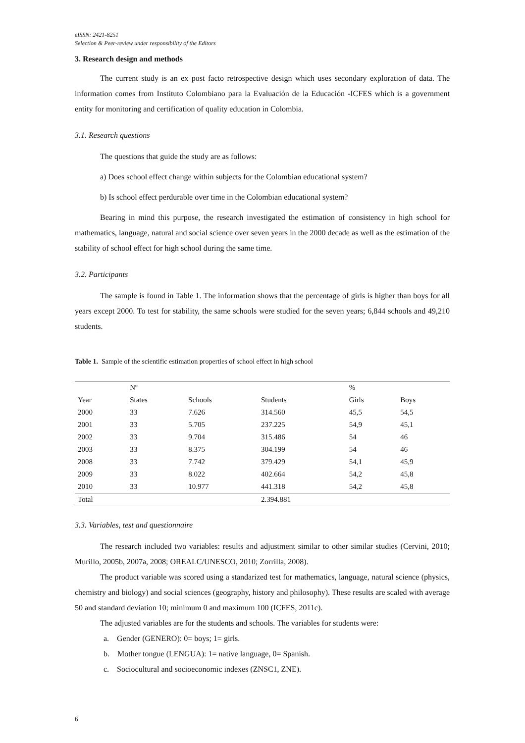eISSN: 2421-8251
Selection & Peer-review under responsibility of the Editors
3. Research design and methods
The current study is an ex post facto retrospective design which uses secondary exploration of data. The information comes from Instituto Colombiano para la Evaluación de la Educación -ICFES which is a government entity for monitoring and certification of quality education in Colombia.
3.1. Research questions
The questions that guide the study are as follows:
a) Does school effect change within subjects for the Colombian educational system?
b) Is school effect perdurable over time in the Colombian educational system?
Bearing in mind this purpose, the research investigated the estimation of consistency in high school for mathematics, language, natural and social science over seven years in the 2000 decade as well as the estimation of the stability of school effect for high school during the same time.
3.2. Participants
The sample is found in Table 1. The information shows that the percentage of girls is higher than boys for all years except 2000. To test for stability, the same schools were studied for the seven years; 6,844 schools and 49,210 students.
Table 1. Sample of the scientific estimation properties of school effect in high school
| | Nº | | | % | |
| Year | States | Schools | Students | Girls | Boys |
| 2000 | 33 | 7.626 | 314.560 | 45,5 | 54,5 |
| 2001 | 33 | 5.705 | 237.225 | 54,9 | 45,1 |
| 2002 | 33 | 9.704 | 315.486 | 54 | 46 |
| 2003 | 33 | 8.375 | 304.199 | 54 | 46 |
| 2008 | 33 | 7.742 | 379.429 | 54,1 | 45,9 |
| 2009 | 33 | 8.022 | 402.664 | 54,2 | 45,8 |
| 2010 | 33 | 10.977 | 441.318 | 54,2 | 45,8 |
| Total | | | 2.394.881 | | |
3.3. Variables, test and questionnaire
The research included two variables: results and adjustment similar to other similar studies (Cervini, 2010; Murillo, 2005b, 2007a, 2008; OREALC/UNESCO, 2010; Zorrilla, 2008).
The product variable was scored using a standarized test for mathematics, language, natural science (physics, chemistry and biology) and social sciences (geography, history and philosophy). These results are scaled with average 50 and standard deviation 10; minimum 0 and maximum 100 (ICFES, 2011c).
The adjusted variables are for the students and schools. The variables for students were:
a. Gender (GENERO): 0= boys; 1= girls.
b. Mother tongue (LENGUA): 1= native language, 0= Spanish.
c. Sociocultural and socioeconomic indexes (ZNSC1, ZNE).
6